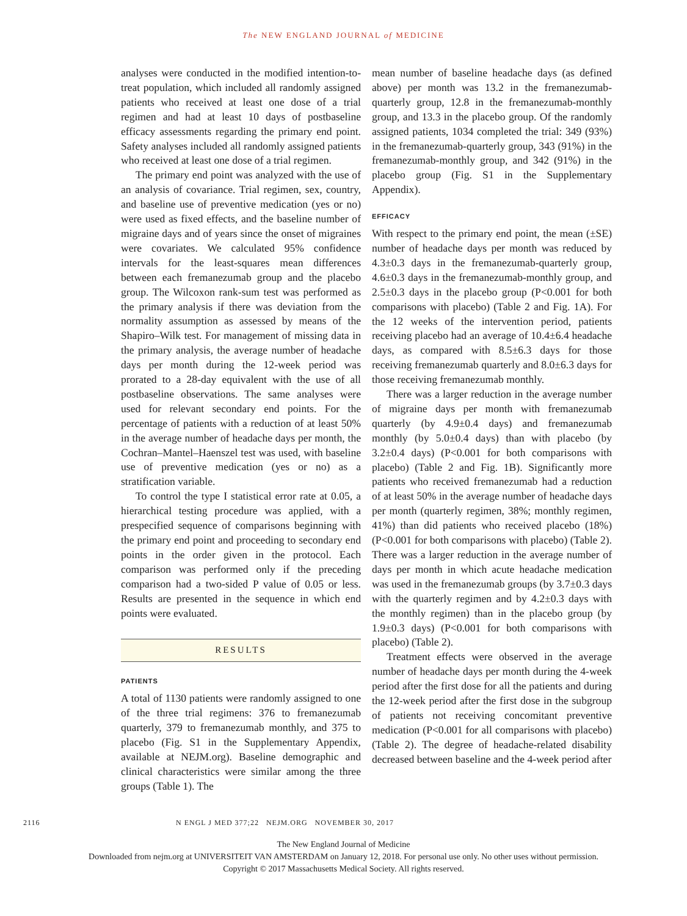The NEW ENGLAND JOURNAL of MEDICINE
analyses were conducted in the modified intention-to-treat population, which included all randomly assigned patients who received at least one dose of a trial regimen and had at least 10 days of postbaseline efficacy assessments regarding the primary end point. Safety analyses included all randomly assigned patients who received at least one dose of a trial regimen.
The primary end point was analyzed with the use of an analysis of covariance. Trial regimen, sex, country, and baseline use of preventive medication (yes or no) were used as fixed effects, and the baseline number of migraine days and of years since the onset of migraines were covariates. We calculated 95% confidence intervals for the least-squares mean differences between each fremanezumab group and the placebo group. The Wilcoxon rank-sum test was performed as the primary analysis if there was deviation from the normality assumption as assessed by means of the Shapiro–Wilk test. For management of missing data in the primary analysis, the average number of headache days per month during the 12-week period was prorated to a 28-day equivalent with the use of all postbaseline observations. The same analyses were used for relevant secondary end points. For the percentage of patients with a reduction of at least 50% in the average number of headache days per month, the Cochran–Mantel–Haenszel test was used, with baseline use of preventive medication (yes or no) as a stratification variable.
To control the type I statistical error rate at 0.05, a hierarchical testing procedure was applied, with a prespecified sequence of comparisons beginning with the primary end point and proceeding to secondary end points in the order given in the protocol. Each comparison was performed only if the preceding comparison had a two-sided P value of 0.05 or less. Results are presented in the sequence in which end points were evaluated.
RESULTS
PATIENTS
A total of 1130 patients were randomly assigned to one of the three trial regimens: 376 to fremanezumab quarterly, 379 to fremanezumab monthly, and 375 to placebo (Fig. S1 in the Supplementary Appendix, available at NEJM.org). Baseline demographic and clinical characteristics were similar among the three groups (Table 1). The
mean number of baseline headache days (as defined above) per month was 13.2 in the fremanezumab-quarterly group, 12.8 in the fremanezumab-monthly group, and 13.3 in the placebo group. Of the randomly assigned patients, 1034 completed the trial: 349 (93%) in the fremanezumab-quarterly group, 343 (91%) in the fremanezumab-monthly group, and 342 (91%) in the placebo group (Fig. S1 in the Supplementary Appendix).
EFFICACY
With respect to the primary end point, the mean (±SE) number of headache days per month was reduced by 4.3±0.3 days in the fremanezumab-quarterly group, 4.6±0.3 days in the fremanezumab-monthly group, and 2.5±0.3 days in the placebo group (P<0.001 for both comparisons with placebo) (Table 2 and Fig. 1A). For the 12 weeks of the intervention period, patients receiving placebo had an average of 10.4±6.4 headache days, as compared with 8.5±6.3 days for those receiving fremanezumab quarterly and 8.0±6.3 days for those receiving fremanezumab monthly.
There was a larger reduction in the average number of migraine days per month with fremanezumab quarterly (by 4.9±0.4 days) and fremanezumab monthly (by 5.0±0.4 days) than with placebo (by 3.2±0.4 days) (P<0.001 for both comparisons with placebo) (Table 2 and Fig. 1B). Significantly more patients who received fremanezumab had a reduction of at least 50% in the average number of headache days per month (quarterly regimen, 38%; monthly regimen, 41%) than did patients who received placebo (18%) (P<0.001 for both comparisons with placebo) (Table 2). There was a larger reduction in the average number of days per month in which acute headache medication was used in the fremanezumab groups (by 3.7±0.3 days with the quarterly regimen and by 4.2±0.3 days with the monthly regimen) than in the placebo group (by 1.9±0.3 days) (P<0.001 for both comparisons with placebo) (Table 2).
Treatment effects were observed in the average number of headache days per month during the 4-week period after the first dose for all the patients and during the 12-week period after the first dose in the subgroup of patients not receiving concomitant preventive medication (P<0.001 for all comparisons with placebo) (Table 2). The degree of headache-related disability decreased between baseline and the 4-week period after
2116 N ENGL J MED 377;22 NEJM.ORG NOVEMBER 30, 2017
The New England Journal of Medicine
Downloaded from nejm.org at UNIVERSITEIT VAN AMSTERDAM on January 12, 2018. For personal use only. No other uses without permission.
Copyright © 2017 Massachusetts Medical Society. All rights reserved.